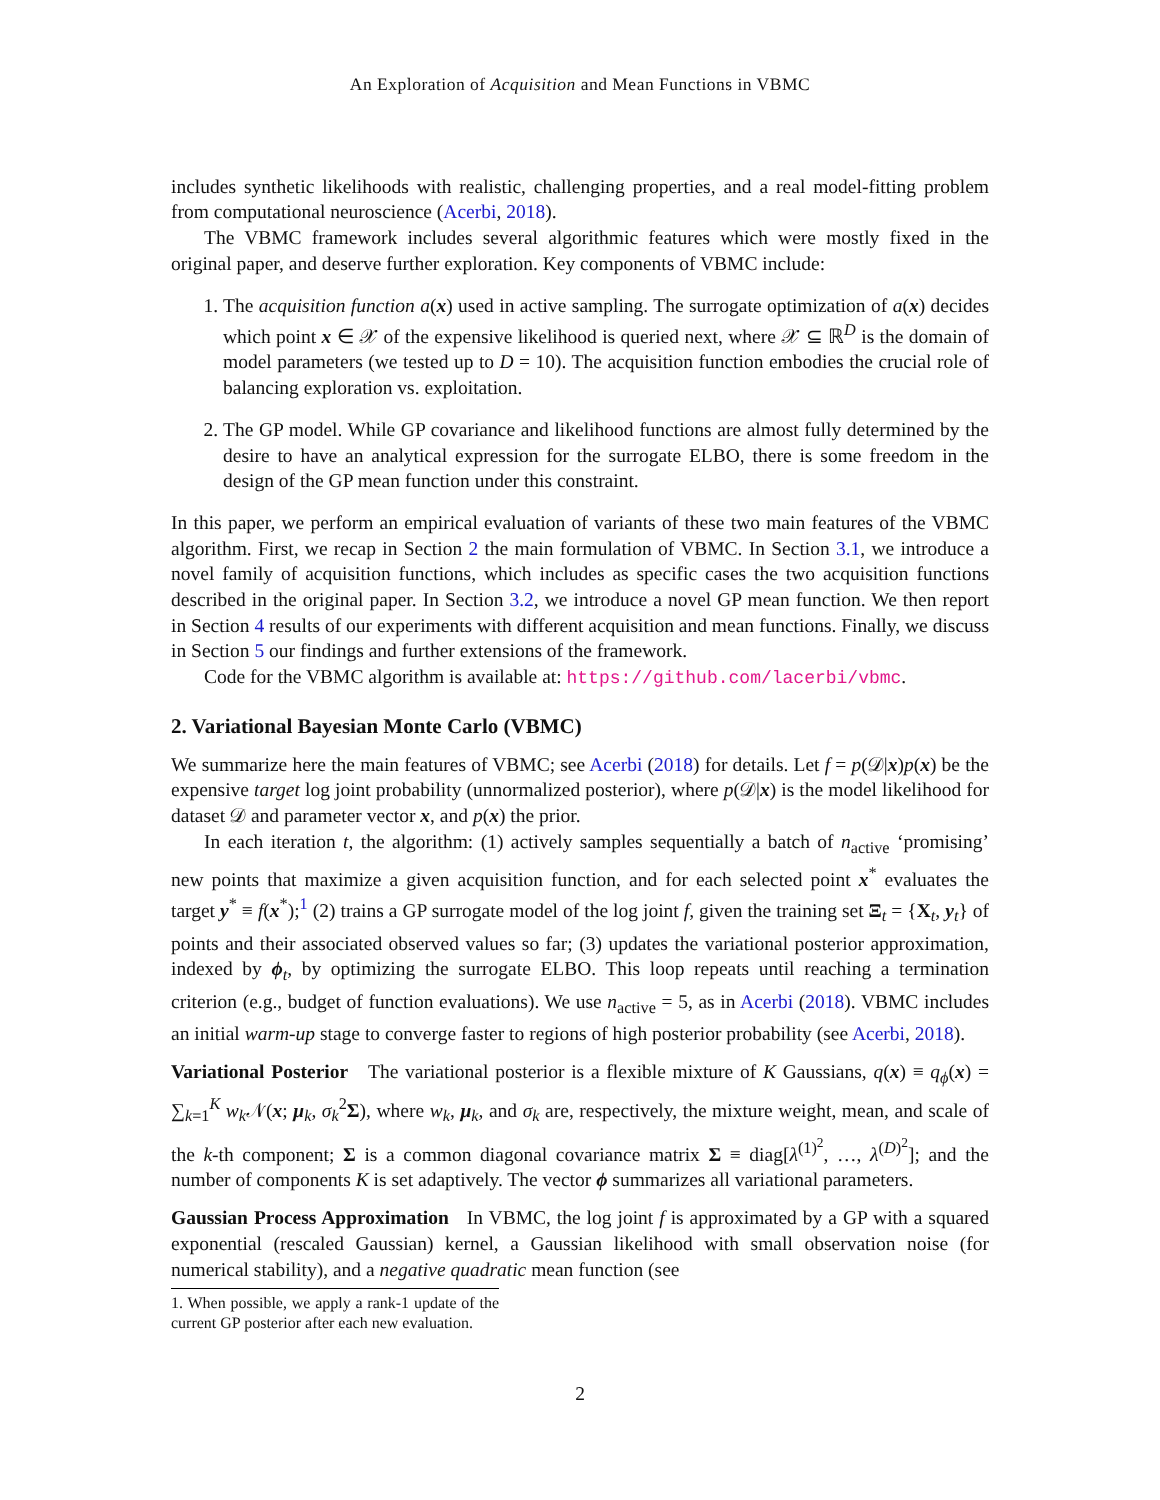An Exploration of Acquisition and Mean Functions in VBMC
includes synthetic likelihoods with realistic, challenging properties, and a real model-fitting problem from computational neuroscience (Acerbi, 2018).
The VBMC framework includes several algorithmic features which were mostly fixed in the original paper, and deserve further exploration. Key components of VBMC include:
1. The acquisition function a(x) used in active sampling. The surrogate optimization of a(x) decides which point x ∈ 𝒳 of the expensive likelihood is queried next, where 𝒳 ⊆ ℝ<sup>D</sup> is the domain of model parameters (we tested up to D = 10). The acquisition function embodies the crucial role of balancing exploration vs. exploitation.
2. The GP model. While GP covariance and likelihood functions are almost fully determined by the desire to have an analytical expression for the surrogate ELBO, there is some freedom in the design of the GP mean function under this constraint.
In this paper, we perform an empirical evaluation of variants of these two main features of the VBMC algorithm. First, we recap in Section 2 the main formulation of VBMC. In Section 3.1, we introduce a novel family of acquisition functions, which includes as specific cases the two acquisition functions described in the original paper. In Section 3.2, we introduce a novel GP mean function. We then report in Section 4 results of our experiments with different acquisition and mean functions. Finally, we discuss in Section 5 our findings and further extensions of the framework.
Code for the VBMC algorithm is available at: https://github.com/lacerbi/vbmc.
2. Variational Bayesian Monte Carlo (VBMC)
We summarize here the main features of VBMC; see Acerbi (2018) for details. Let f = p(𝒟|x)p(x) be the expensive target log joint probability (unnormalized posterior), where p(𝒟|x) is the model likelihood for dataset 𝒟 and parameter vector x, and p(x) the prior.
In each iteration t, the algorithm: (1) actively samples sequentially a batch of n<sub>active</sub> ‘promising’ new points that maximize a given acquisition function, and for each selected point x<sup>*</sup> evaluates the target y<sup>*</sup> ≡ f(x<sup>*</sup>);<sup>1</sup> (2) trains a GP surrogate model of the log joint f, given the training set Ξ<sub>t</sub> = {X<sub>t</sub>, y<sub>t</sub>} of points and their associated observed values so far; (3) updates the variational posterior approximation, indexed by ϕ<sub>t</sub>, by optimizing the surrogate ELBO. This loop repeats until reaching a termination criterion (e.g., budget of function evaluations). We use n<sub>active</sub> = 5, as in Acerbi (2018). VBMC includes an initial warm-up stage to converge faster to regions of high posterior probability (see Acerbi, 2018).
Variational Posterior The variational posterior is a flexible mixture of K Gaussians, q(x) ≡ q<sub>ϕ</sub>(x) = ∑<sub>k=1</sub><sup>K</sup> w<sub>k</sub>𝒩(x; μ<sub>k</sub>, σ<sub>k</sub><sup>2</sup>Σ), where w<sub>k</sub>, μ<sub>k</sub>, and σ<sub>k</sub> are, respectively, the mixture weight, mean, and scale of the k-th component; Σ is a common diagonal covariance matrix Σ ≡ diag[λ<sup>(1)<sup>2</sup></sup>, …, λ<sup>(D)<sup>2</sup></sup>]; and the number of components K is set adaptively. The vector ϕ summarizes all variational parameters.
Gaussian Process Approximation In VBMC, the log joint f is approximated by a GP with a squared exponential (rescaled Gaussian) kernel, a Gaussian likelihood with small observation noise (for numerical stability), and a negative quadratic mean function (see
1. When possible, we apply a rank-1 update of the current GP posterior after each new evaluation.
2